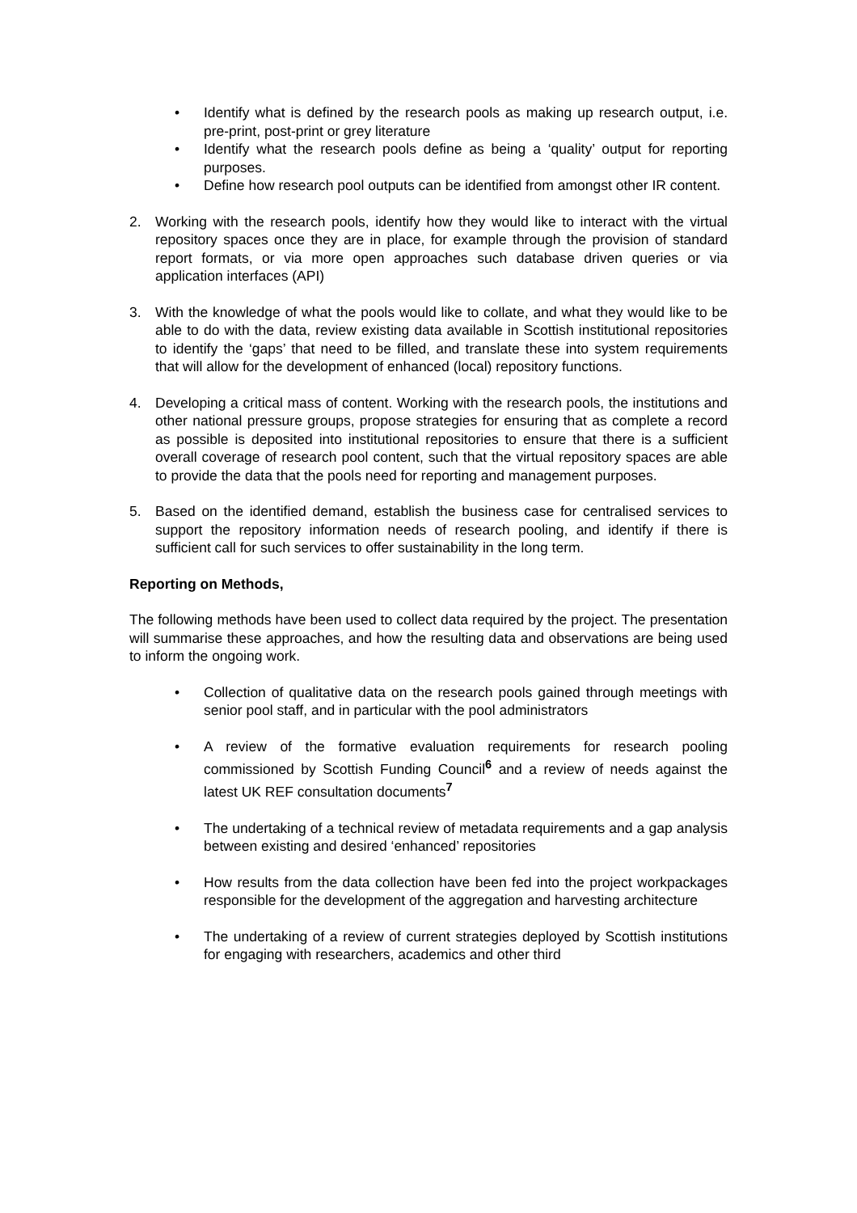• Identify what is defined by the research pools as making up research output, i.e. pre-print, post-print or grey literature
• Identify what the research pools define as being a ‘quality’ output for reporting purposes.
• Define how research pool outputs can be identified from amongst other IR content.
2. Working with the research pools, identify how they would like to interact with the virtual repository spaces once they are in place, for example through the provision of standard report formats, or via more open approaches such database driven queries or via application interfaces (API)
3. With the knowledge of what the pools would like to collate, and what they would like to be able to do with the data, review existing data available in Scottish institutional repositories to identify the ‘gaps’ that need to be filled, and translate these into system requirements that will allow for the development of enhanced (local) repository functions.
4. Developing a critical mass of content. Working with the research pools, the institutions and other national pressure groups, propose strategies for ensuring that as complete a record as possible is deposited into institutional repositories to ensure that there is a sufficient overall coverage of research pool content, such that the virtual repository spaces are able to provide the data that the pools need for reporting and management purposes.
5. Based on the identified demand, establish the business case for centralised services to support the repository information needs of research pooling, and identify if there is sufficient call for such services to offer sustainability in the long term.
Reporting on Methods,
The following methods have been used to collect data required by the project. The presentation will summarise these approaches, and how the resulting data and observations are being used to inform the ongoing work.
• Collection of qualitative data on the research pools gained through meetings with senior pool staff, and in particular with the pool administrators
• A review of the formative evaluation requirements for research pooling commissioned by Scottish Funding Council<sup>6</sup> and a review of needs against the latest UK REF consultation documents<sup>7</sup>
• The undertaking of a technical review of metadata requirements and a gap analysis between existing and desired ‘enhanced’ repositories
• How results from the data collection have been fed into the project workpackages responsible for the development of the aggregation and harvesting architecture
• The undertaking of a review of current strategies deployed by Scottish institutions for engaging with researchers, academics and other third